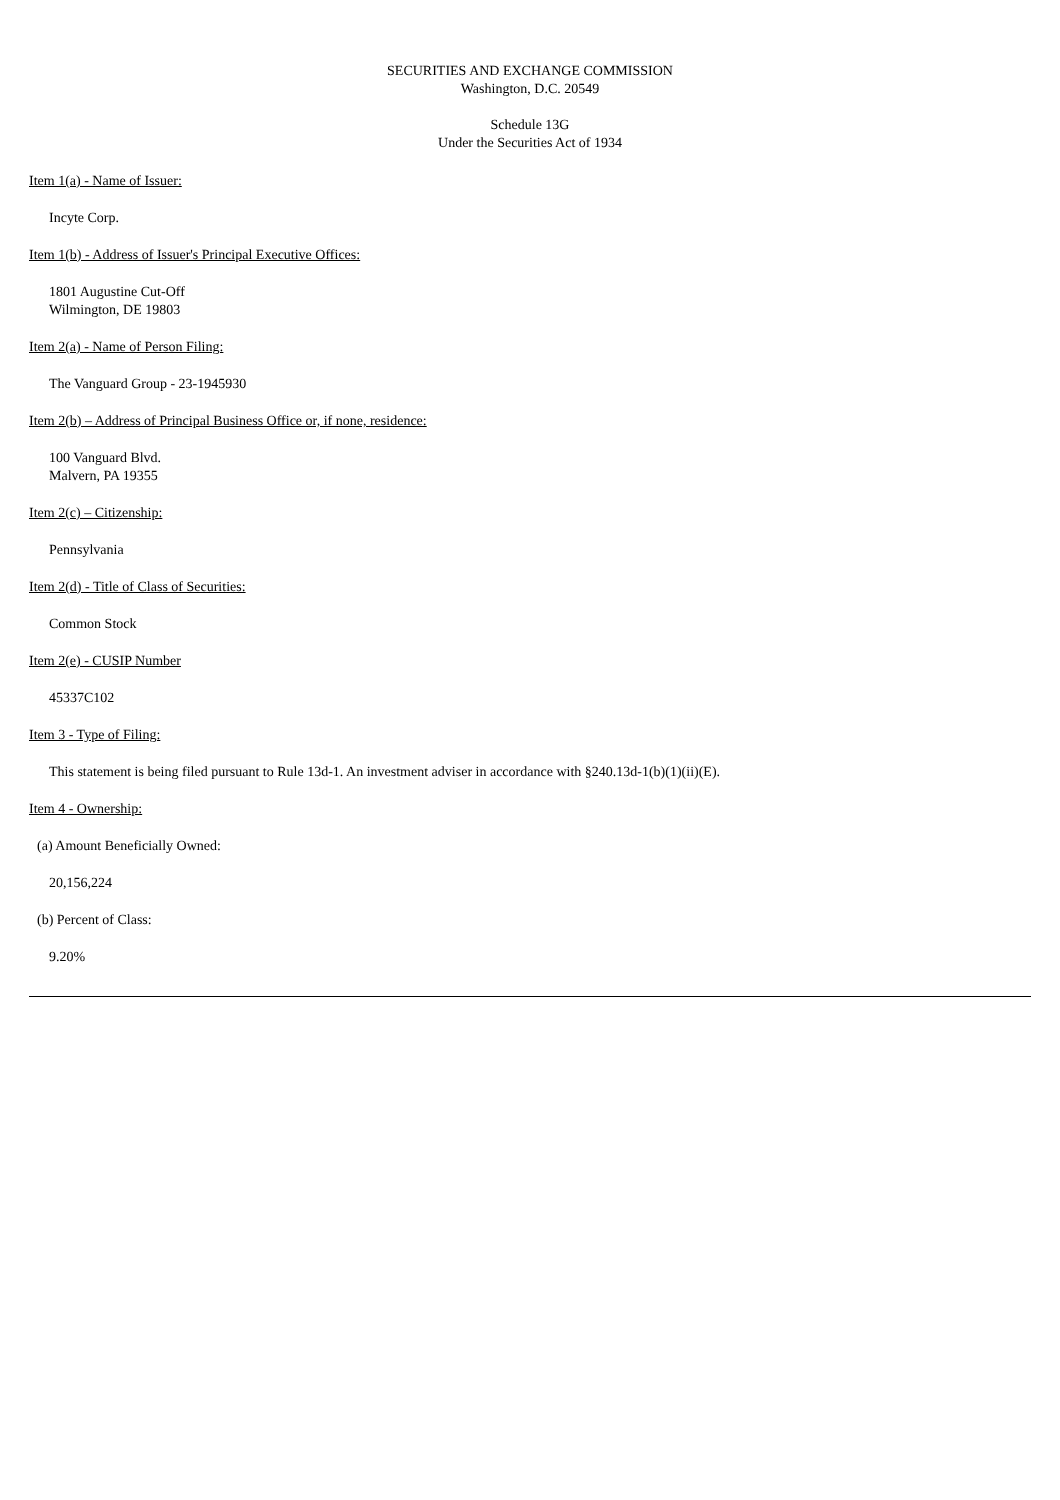SECURITIES AND EXCHANGE COMMISSION
Washington, D.C. 20549
Schedule 13G
Under the Securities Act of 1934
Item 1(a) - Name of Issuer:
Incyte Corp.
Item 1(b) - Address of Issuer's Principal Executive Offices:
1801 Augustine Cut-Off
Wilmington, DE 19803
Item 2(a) - Name of Person Filing:
The Vanguard Group - 23-1945930
Item 2(b) – Address of Principal Business Office or, if none, residence:
100 Vanguard Blvd.
Malvern, PA 19355
Item 2(c) – Citizenship:
Pennsylvania
Item 2(d) - Title of Class of Securities:
Common Stock
Item 2(e) - CUSIP Number
45337C102
Item 3 - Type of Filing:
This statement is being filed pursuant to Rule 13d-1. An investment adviser in accordance with §240.13d-1(b)(1)(ii)(E).
Item 4 - Ownership:
(a) Amount Beneficially Owned:
20,156,224
(b) Percent of Class:
9.20%